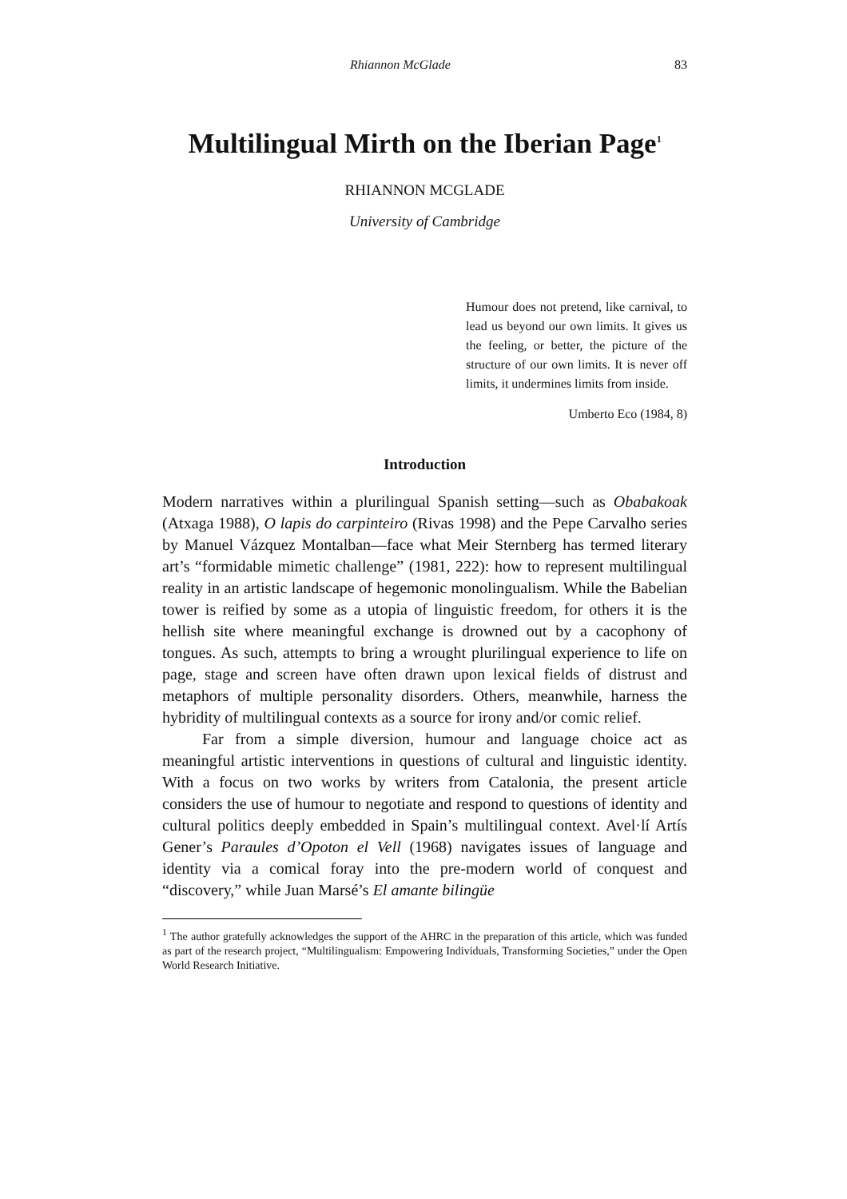Rhiannon McGlade 83
Multilingual Mirth on the Iberian Page<sup>1</sup>
RHIANNON MCGLADE
University of Cambridge
Humour does not pretend, like carnival, to lead us beyond our own limits. It gives us the feeling, or better, the picture of the structure of our own limits. It is never off limits, it undermines limits from inside.
Umberto Eco (1984, 8)
Introduction
Modern narratives within a plurilingual Spanish setting—such as Obabakoak (Atxaga 1988), O lapis do carpinteiro (Rivas 1998) and the Pepe Carvalho series by Manuel Vázquez Montalban—face what Meir Sternberg has termed literary art’s “formidable mimetic challenge” (1981, 222): how to represent multilingual reality in an artistic landscape of hegemonic monolingualism. While the Babelian tower is reified by some as a utopia of linguistic freedom, for others it is the hellish site where meaningful exchange is drowned out by a cacophony of tongues. As such, attempts to bring a wrought plurilingual experience to life on page, stage and screen have often drawn upon lexical fields of distrust and metaphors of multiple personality disorders. Others, meanwhile, harness the hybridity of multilingual contexts as a source for irony and/or comic relief.
Far from a simple diversion, humour and language choice act as meaningful artistic interventions in questions of cultural and linguistic identity. With a focus on two works by writers from Catalonia, the present article considers the use of humour to negotiate and respond to questions of identity and cultural politics deeply embedded in Spain’s multilingual context. Avel·lí Artís Gener’s Paraules d’Opoton el Vell (1968) navigates issues of language and identity via a comical foray into the pre-modern world of conquest and “discovery,” while Juan Marsé’s El amante bilingüe
<sup>1</sup> The author gratefully acknowledges the support of the AHRC in the preparation of this article, which was funded as part of the research project, “Multilingualism: Empowering Individuals, Transforming Societies,” under the Open World Research Initiative.